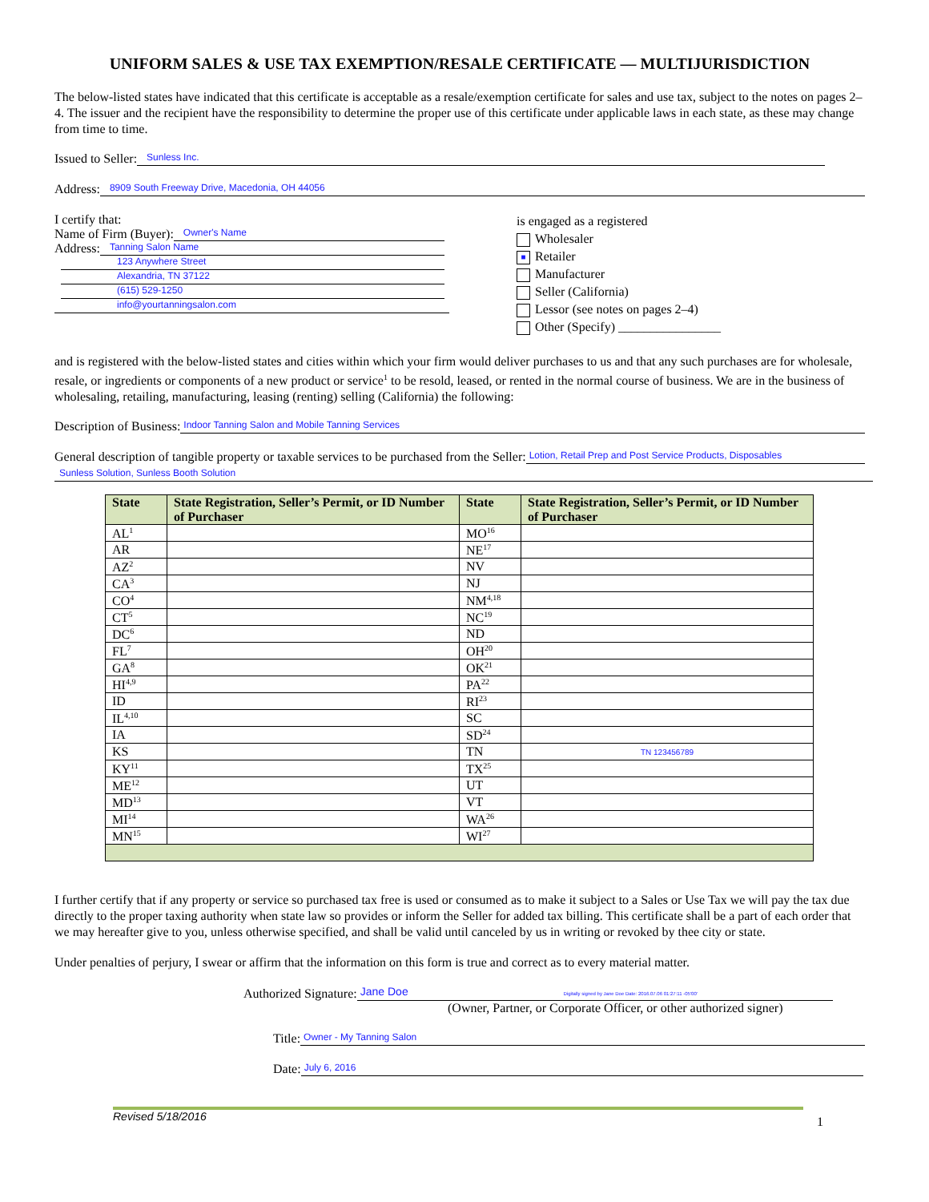UNIFORM SALES & USE TAX EXEMPTION/RESALE CERTIFICATE — MULTIJURISDICTION
The below-listed states have indicated that this certificate is acceptable as a resale/exemption certificate for sales and use tax, subject to the notes on pages 2–4. The issuer and the recipient have the responsibility to determine the proper use of this certificate under applicable laws in each state, as these may change from time to time.
Issued to Seller: Sunless Inc.
Address: 8909 South Freeway Drive, Macedonia, OH 44056
I certify that:
Name of Firm (Buyer): Owner's Name
Address: Tanning Salon Name
123 Anywhere Street
Alexandria, TN 37122
(615) 529-1250
info@yourtanningsalon.com
is engaged as a registered
Wholesaler
■ Retailer
Manufacturer
Seller (California)
Lessor (see notes on pages 2–4)
Other (Specify) ________________
and is registered with the below-listed states and cities within which your firm would deliver purchases to us and that any such purchases are for wholesale, resale, or ingredients or components of a new product or service<sup>1</sup> to be resold, leased, or rented in the normal course of business. We are in the business of wholesaling, retailing, manufacturing, leasing (renting) selling (California) the following:
Description of Business: Indoor Tanning Salon and Mobile Tanning Services
General description of tangible property or taxable services to be purchased from the Seller: Lotion, Retail Prep and Post Service Products, Disposables
Sunless Solution, Sunless Booth Solution
| State | State Registration, Seller’s Permit, or ID Number of Purchaser | State | State Registration, Seller’s Permit, or ID Number of Purchaser |
| --- | --- | --- | --- |
| AL<sup>1</sup> | | MO<sup>16</sup> | |
| AR | | NE<sup>17</sup> | |
| AZ<sup>2</sup> | | NV | |
| CA<sup>3</sup> | | NJ | |
| CO<sup>4</sup> | | NM<sup>4,18</sup> | |
| CT<sup>5</sup> | | NC<sup>19</sup> | |
| DC<sup>6</sup> | | ND | |
| FL<sup>7</sup> | | OH<sup>20</sup> | |
| GA<sup>8</sup> | | OK<sup>21</sup> | |
| HI<sup>4,9</sup> | | PA<sup>22</sup> | |
| ID | | RI<sup>23</sup> | |
| IL<sup>4,10</sup> | | SC | |
| IA | | SD<sup>24</sup> | |
| KS | | TN | TN 123456789 |
| KY<sup>11</sup> | | TX<sup>25</sup> | |
| ME<sup>12</sup> | | UT | |
| MD<sup>13</sup> | | VT | |
| MI<sup>14</sup> | | WA<sup>26</sup> | |
| MN<sup>15</sup> | | WI<sup>27</sup> | |
I further certify that if any property or service so purchased tax free is used or consumed as to make it subject to a Sales or Use Tax we will pay the tax due directly to the proper taxing authority when state law so provides or inform the Seller for added tax billing. This certificate shall be a part of each order that we may hereafter give to you, unless otherwise specified, and shall be valid until canceled by us in writing or revoked by thee city or state.
Under penalties of perjury, I swear or affirm that the information on this form is true and correct as to every material matter.
Authorized Signature: Jane Doe Digitally signed by Jane Doe Date: 2016.07.06 01:27:11 -05'00'
(Owner, Partner, or Corporate Officer, or other authorized signer)
Title: Owner - My Tanning Salon
Date: July 6, 2016
Revised 5/18/2016 1